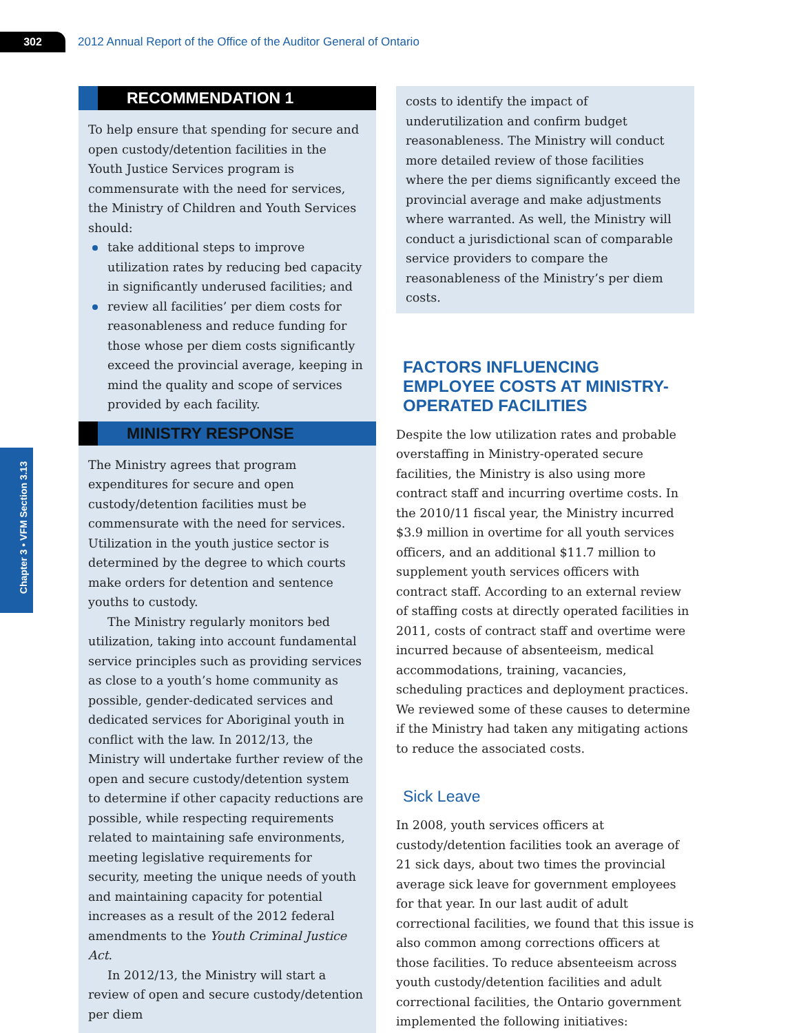302
2012 Annual Report of the Office of the Auditor General of Ontario
Chapter 3 • VFM Section 3.13
RECOMMENDATION 1
To help ensure that spending for secure and open custody/detention facilities in the Youth Justice Services program is commensurate with the need for services, the Ministry of Children and Youth Services should:
take additional steps to improve utilization rates by reducing bed capacity in significantly underused facilities; and
review all facilities’ per diem costs for reasonableness and reduce funding for those whose per diem costs significantly exceed the provincial average, keeping in mind the quality and scope of services provided by each facility.
MINISTRY RESPONSE
The Ministry agrees that program expenditures for secure and open custody/detention facilities must be commensurate with the need for services. Utilization in the youth justice sector is determined by the degree to which courts make orders for detention and sentence youths to custody.
The Ministry regularly monitors bed utilization, taking into account fundamental service principles such as providing services as close to a youth’s home community as possible, gender-dedicated services and dedicated services for Aboriginal youth in conflict with the law. In 2012/13, the Ministry will undertake further review of the open and secure custody/detention system to determine if other capacity reductions are possible, while respecting requirements related to maintaining safe environments, meeting legislative requirements for security, meeting the unique needs of youth and maintaining capacity for potential increases as a result of the 2012 federal amendments to the Youth Criminal Justice Act.
In 2012/13, the Ministry will start a review of open and secure custody/detention per diem
costs to identify the impact of underutilization and confirm budget reasonableness. The Ministry will conduct more detailed review of those facilities where the per diems significantly exceed the provincial average and make adjustments where warranted. As well, the Ministry will conduct a jurisdictional scan of comparable service providers to compare the reasonableness of the Ministry’s per diem costs.
FACTORS INFLUENCING EMPLOYEE COSTS AT MINISTRY-OPERATED FACILITIES
Despite the low utilization rates and probable overstaffing in Ministry-operated secure facilities, the Ministry is also using more contract staff and incurring overtime costs. In the 2010/11 fiscal year, the Ministry incurred $3.9 million in overtime for all youth services officers, and an additional $11.7 million to supplement youth services officers with contract staff. According to an external review of staffing costs at directly operated facilities in 2011, costs of contract staff and overtime were incurred because of absenteeism, medical accommodations, training, vacancies, scheduling practices and deployment practices. We reviewed some of these causes to determine if the Ministry had taken any mitigating actions to reduce the associated costs.
Sick Leave
In 2008, youth services officers at custody/detention facilities took an average of 21 sick days, about two times the provincial average sick leave for government employees for that year. In our last audit of adult correctional facilities, we found that this issue is also common among corrections officers at those facilities. To reduce absenteeism across youth custody/detention facilities and adult correctional facilities, the Ontario government implemented the following initiatives: